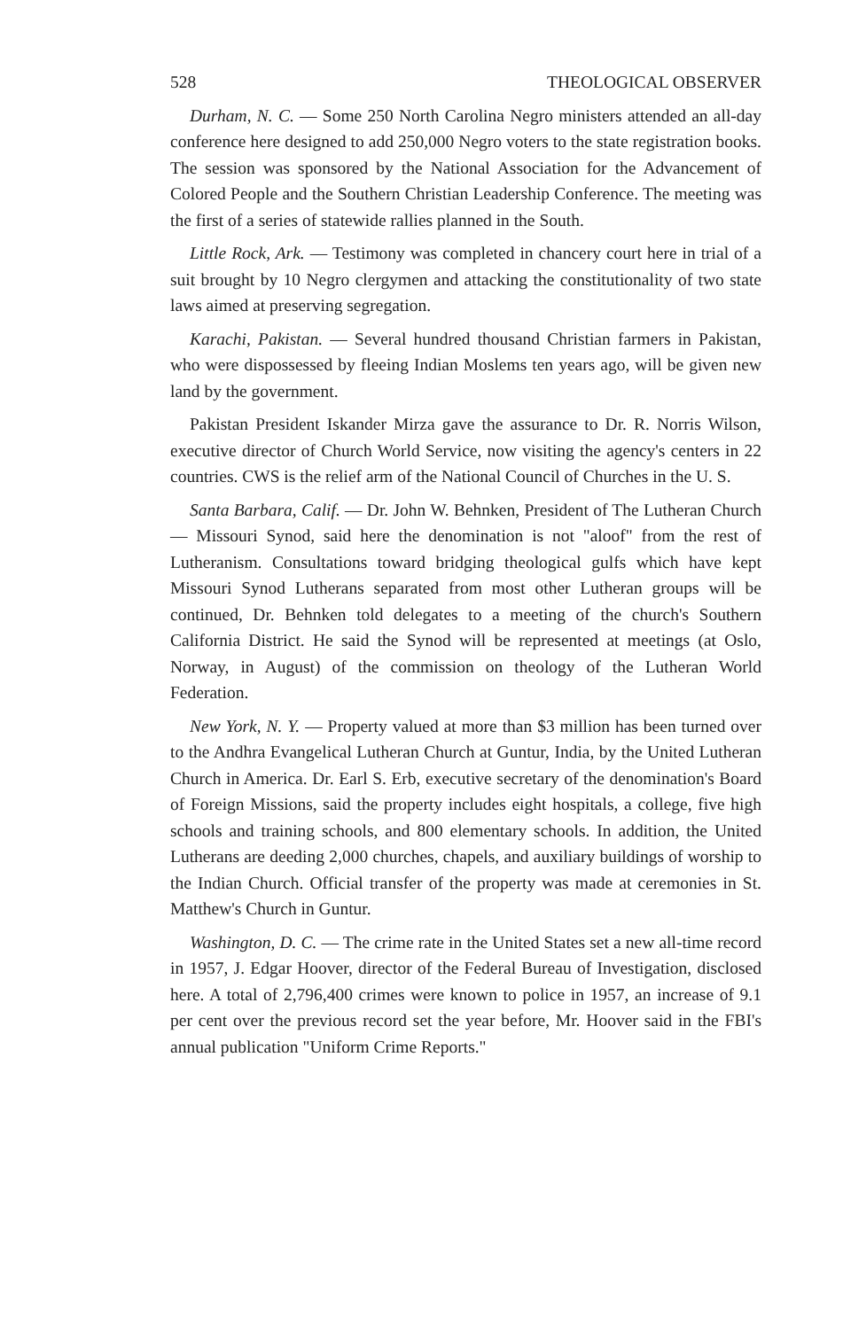528 THEOLOGICAL OBSERVER
Durham, N. C. — Some 250 North Carolina Negro ministers attended an all-day conference here designed to add 250,000 Negro voters to the state registration books. The session was sponsored by the National Association for the Advancement of Colored People and the Southern Christian Leadership Conference. The meeting was the first of a series of statewide rallies planned in the South.
Little Rock, Ark. — Testimony was completed in chancery court here in trial of a suit brought by 10 Negro clergymen and attacking the constitutionality of two state laws aimed at preserving segregation.
Karachi, Pakistan. — Several hundred thousand Christian farmers in Pakistan, who were dispossessed by fleeing Indian Moslems ten years ago, will be given new land by the government.
Pakistan President Iskander Mirza gave the assurance to Dr. R. Norris Wilson, executive director of Church World Service, now visiting the agency's centers in 22 countries. CWS is the relief arm of the National Council of Churches in the U. S.
Santa Barbara, Calif. — Dr. John W. Behnken, President of The Lutheran Church — Missouri Synod, said here the denomination is not "aloof" from the rest of Lutheranism. Consultations toward bridging theological gulfs which have kept Missouri Synod Lutherans separated from most other Lutheran groups will be continued, Dr. Behnken told delegates to a meeting of the church's Southern California District. He said the Synod will be represented at meetings (at Oslo, Norway, in August) of the commission on theology of the Lutheran World Federation.
New York, N. Y. — Property valued at more than $3 million has been turned over to the Andhra Evangelical Lutheran Church at Guntur, India, by the United Lutheran Church in America. Dr. Earl S. Erb, executive secretary of the denomination's Board of Foreign Missions, said the property includes eight hospitals, a college, five high schools and training schools, and 800 elementary schools. In addition, the United Lutherans are deeding 2,000 churches, chapels, and auxiliary buildings of worship to the Indian Church. Official transfer of the property was made at ceremonies in St. Matthew's Church in Guntur.
Washington, D. C. — The crime rate in the United States set a new all-time record in 1957, J. Edgar Hoover, director of the Federal Bureau of Investigation, disclosed here. A total of 2,796,400 crimes were known to police in 1957, an increase of 9.1 per cent over the previous record set the year before, Mr. Hoover said in the FBI's annual publication "Uniform Crime Reports."